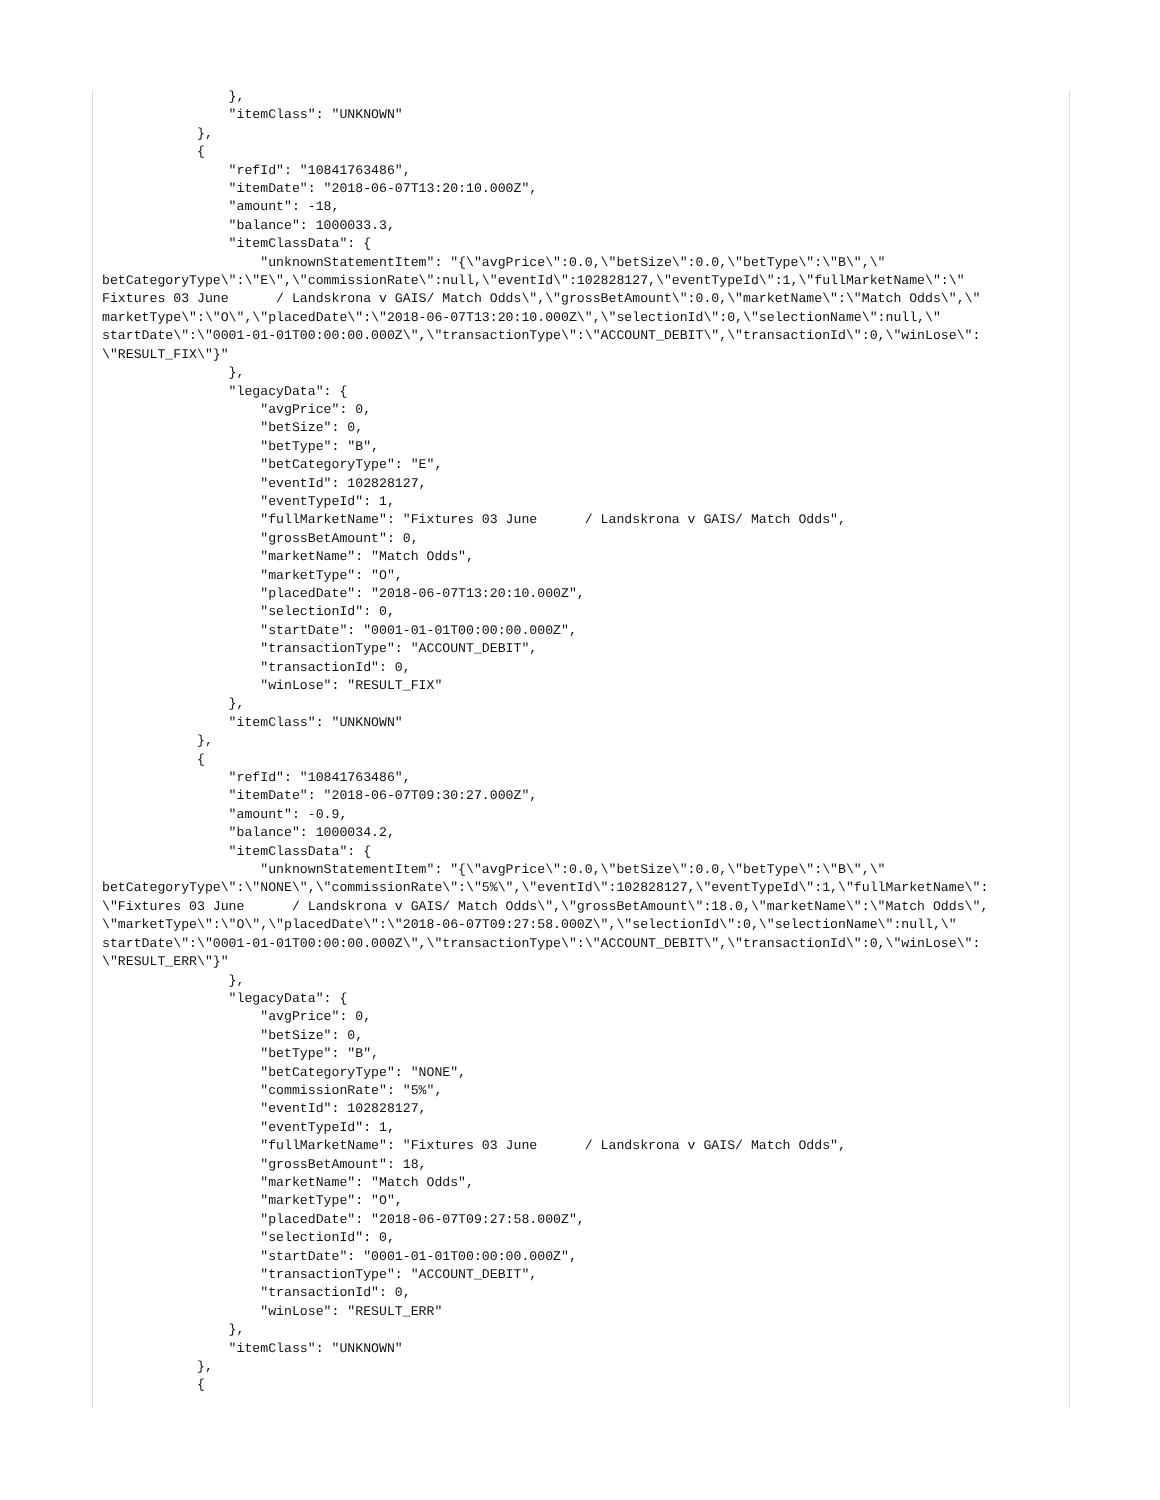},
                "itemClass": "UNKNOWN"
            },
            {
                "refId": "10841763486",
                "itemDate": "2018-06-07T13:20:10.000Z",
                "amount": -18,
                "balance": 1000033.3,
                "itemClassData": {
                    "unknownStatementItem": "{\"avgPrice\":0.0,\"betSize\":0.0,\"betType\":\"B\",\"
betCategoryType\":\"E\",\"commissionRate\":null,\"eventId\":102828127,\"eventTypeId\":1,\"fullMarketName\":\"
Fixtures 03 June      / Landskrona v GAIS/ Match Odds\",\"grossBetAmount\":0.0,\"marketName\":\"Match Odds\",\"
marketType\":\"O\",\"placedDate\":\"2018-06-07T13:20:10.000Z\",\"selectionId\":0,\"selectionName\":null,\"
startDate\":\"0001-01-01T00:00:00.000Z\",\"transactionType\":\"ACCOUNT_DEBIT\",\"transactionId\":0,\"winLose\":
\"RESULT_FIX\"}"
                },
                "legacyData": {
                    "avgPrice": 0,
                    "betSize": 0,
                    "betType": "B",
                    "betCategoryType": "E",
                    "eventId": 102828127,
                    "eventTypeId": 1,
                    "fullMarketName": "Fixtures 03 June      / Landskrona v GAIS/ Match Odds",
                    "grossBetAmount": 0,
                    "marketName": "Match Odds",
                    "marketType": "O",
                    "placedDate": "2018-06-07T13:20:10.000Z",
                    "selectionId": 0,
                    "startDate": "0001-01-01T00:00:00.000Z",
                    "transactionType": "ACCOUNT_DEBIT",
                    "transactionId": 0,
                    "winLose": "RESULT_FIX"
                },
                "itemClass": "UNKNOWN"
            },
            {
                "refId": "10841763486",
                "itemDate": "2018-06-07T09:30:27.000Z",
                "amount": -0.9,
                "balance": 1000034.2,
                "itemClassData": {
                    "unknownStatementItem": "{\"avgPrice\":0.0,\"betSize\":0.0,\"betType\":\"B\",\"
betCategoryType\":\"NONE\",\"commissionRate\":\"5%\",\"eventId\":102828127,\"eventTypeId\":1,\"fullMarketName\":
\"Fixtures 03 June      / Landskrona v GAIS/ Match Odds\",\"grossBetAmount\":18.0,\"marketName\":\"Match Odds\",
\"marketType\":\"O\",\"placedDate\":\"2018-06-07T09:27:58.000Z\",\"selectionId\":0,\"selectionName\":null,\"
startDate\":\"0001-01-01T00:00:00.000Z\",\"transactionType\":\"ACCOUNT_DEBIT\",\"transactionId\":0,\"winLose\":
\"RESULT_ERR\"}"
                },
                "legacyData": {
                    "avgPrice": 0,
                    "betSize": 0,
                    "betType": "B",
                    "betCategoryType": "NONE",
                    "commissionRate": "5%",
                    "eventId": 102828127,
                    "eventTypeId": 1,
                    "fullMarketName": "Fixtures 03 June      / Landskrona v GAIS/ Match Odds",
                    "grossBetAmount": 18,
                    "marketName": "Match Odds",
                    "marketType": "O",
                    "placedDate": "2018-06-07T09:27:58.000Z",
                    "selectionId": 0,
                    "startDate": "0001-01-01T00:00:00.000Z",
                    "transactionType": "ACCOUNT_DEBIT",
                    "transactionId": 0,
                    "winLose": "RESULT_ERR"
                },
                "itemClass": "UNKNOWN"
            },
            {